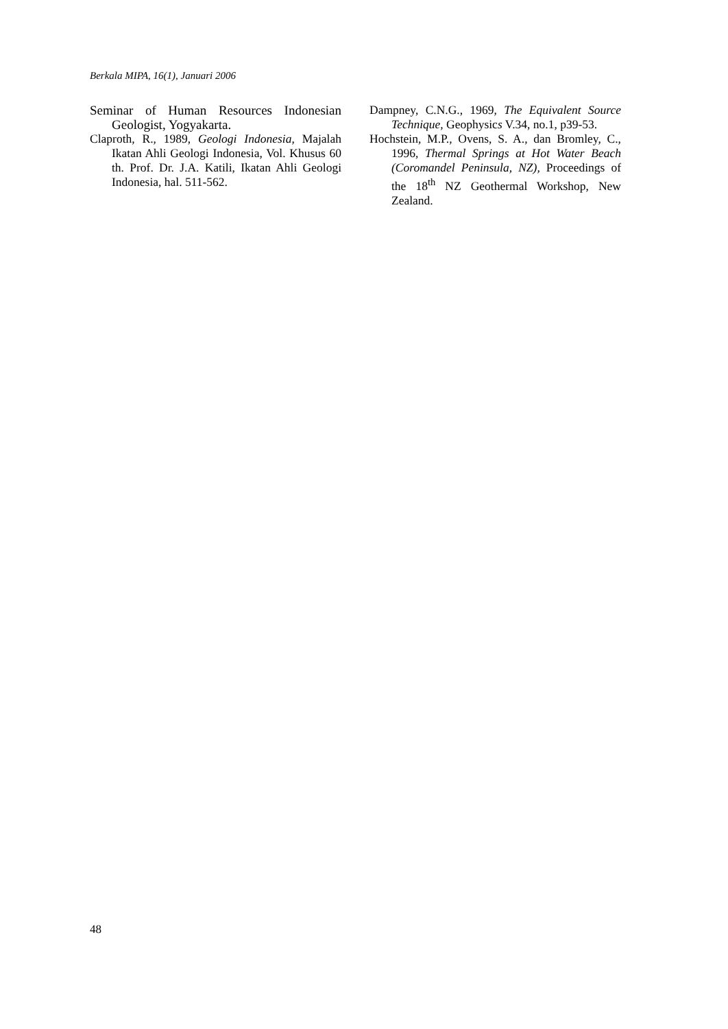Berkala MIPA, 16(1), Januari 2006
Seminar of Human Resources Indonesian Geologist, Yogyakarta.
Claproth, R., 1989, Geologi Indonesia, Majalah Ikatan Ahli Geologi Indonesia, Vol. Khusus 60 th. Prof. Dr. J.A. Katili, Ikatan Ahli Geologi Indonesia, hal. 511-562.
Dampney, C.N.G., 1969, The Equivalent Source Technique, Geophysics V.34, no.1, p39-53.
Hochstein, M.P., Ovens, S. A., dan Bromley, C., 1996, Thermal Springs at Hot Water Beach (Coromandel Peninsula, NZ), Proceedings of the 18<sup>th</sup> NZ Geothermal Workshop, New Zealand.
48